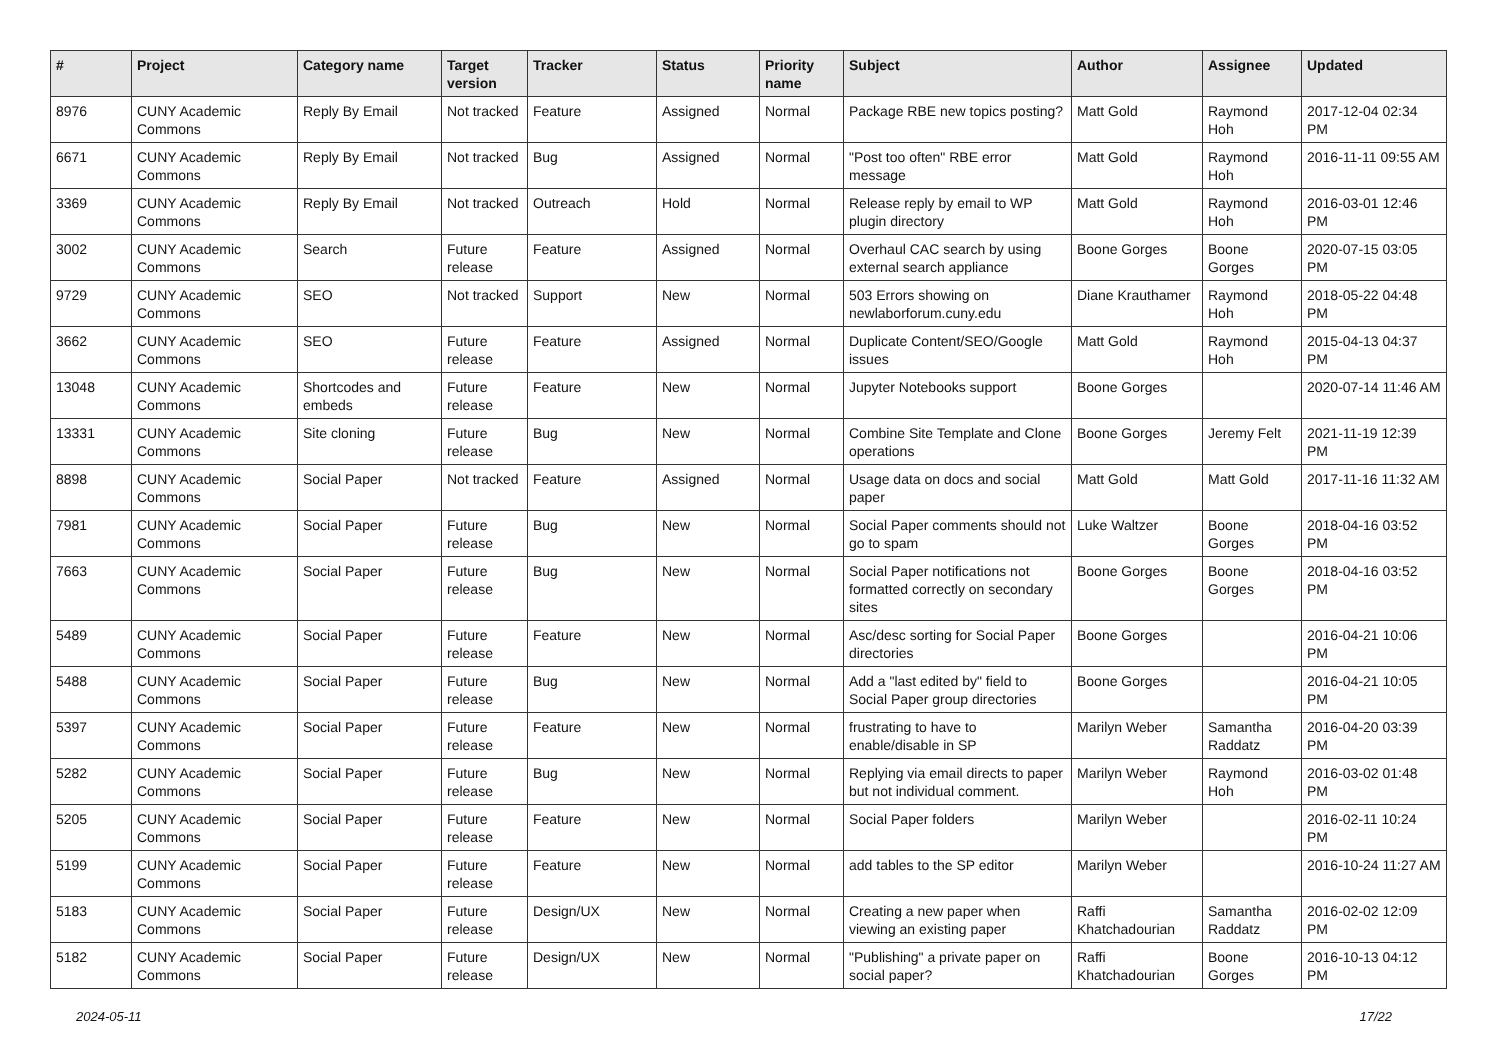| # | Project | Category name | Target version | Tracker | Status | Priority name | Subject | Author | Assignee | Updated |
| --- | --- | --- | --- | --- | --- | --- | --- | --- | --- | --- |
| 8976 | CUNY Academic Commons | Reply By Email | Not tracked | Feature | Assigned | Normal | Package RBE new topics posting? | Matt Gold | Raymond Hoh | 2017-12-04 02:34 PM |
| 6671 | CUNY Academic Commons | Reply By Email | Not tracked | Bug | Assigned | Normal | "Post too often" RBE error message | Matt Gold | Raymond Hoh | 2016-11-11 09:55 AM |
| 3369 | CUNY Academic Commons | Reply By Email | Not tracked | Outreach | Hold | Normal | Release reply by email to WP plugin directory | Matt Gold | Raymond Hoh | 2016-03-01 12:46 PM |
| 3002 | CUNY Academic Commons | Search | Future release | Feature | Assigned | Normal | Overhaul CAC search by using external search appliance | Boone Gorges | Boone Gorges | 2020-07-15 03:05 PM |
| 9729 | CUNY Academic Commons | SEO | Not tracked | Support | New | Normal | 503 Errors showing on newlaborforum.cuny.edu | Diane Krauthamer | Raymond Hoh | 2018-05-22 04:48 PM |
| 3662 | CUNY Academic Commons | SEO | Future release | Feature | Assigned | Normal | Duplicate Content/SEO/Google issues | Matt Gold | Raymond Hoh | 2015-04-13 04:37 PM |
| 13048 | CUNY Academic Commons | Shortcodes and embeds | Future release | Feature | New | Normal | Jupyter Notebooks support | Boone Gorges | | 2020-07-14 11:46 AM |
| 13331 | CUNY Academic Commons | Site cloning | Future release | Bug | New | Normal | Combine Site Template and Clone operations | Boone Gorges | Jeremy Felt | 2021-11-19 12:39 PM |
| 8898 | CUNY Academic Commons | Social Paper | Not tracked | Feature | Assigned | Normal | Usage data on docs and social paper | Matt Gold | Matt Gold | 2017-11-16 11:32 AM |
| 7981 | CUNY Academic Commons | Social Paper | Future release | Bug | New | Normal | Social Paper comments should not go to spam | Luke Waltzer | Boone Gorges | 2018-04-16 03:52 PM |
| 7663 | CUNY Academic Commons | Social Paper | Future release | Bug | New | Normal | Social Paper notifications not formatted correctly on secondary sites | Boone Gorges | Boone Gorges | 2018-04-16 03:52 PM |
| 5489 | CUNY Academic Commons | Social Paper | Future release | Feature | New | Normal | Asc/desc sorting for Social Paper directories | Boone Gorges | | 2016-04-21 10:06 PM |
| 5488 | CUNY Academic Commons | Social Paper | Future release | Bug | New | Normal | Add a "last edited by" field to Social Paper group directories | Boone Gorges | | 2016-04-21 10:05 PM |
| 5397 | CUNY Academic Commons | Social Paper | Future release | Feature | New | Normal | frustrating to have to enable/disable in SP | Marilyn Weber | Samantha Raddatz | 2016-04-20 03:39 PM |
| 5282 | CUNY Academic Commons | Social Paper | Future release | Bug | New | Normal | Replying via email directs to paper but not individual comment. | Marilyn Weber | Raymond Hoh | 2016-03-02 01:48 PM |
| 5205 | CUNY Academic Commons | Social Paper | Future release | Feature | New | Normal | Social Paper folders | Marilyn Weber | | 2016-02-11 10:24 PM |
| 5199 | CUNY Academic Commons | Social Paper | Future release | Feature | New | Normal | add tables to the SP editor | Marilyn Weber | | 2016-10-24 11:27 AM |
| 5183 | CUNY Academic Commons | Social Paper | Future release | Design/UX | New | Normal | Creating a new paper when viewing an existing paper | Raffi Khatchadourian | Samantha Raddatz | 2016-02-02 12:09 PM |
| 5182 | CUNY Academic Commons | Social Paper | Future release | Design/UX | New | Normal | "Publishing" a private paper on social paper? | Raffi Khatchadourian | Boone Gorges | 2016-10-13 04:12 PM |
2024-05-11 17/22